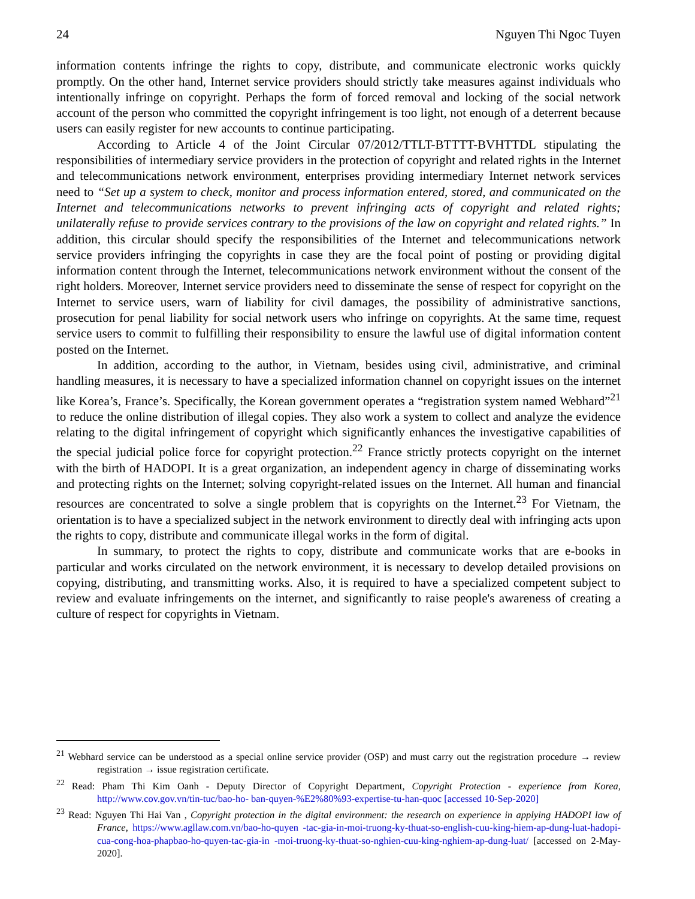24 Nguyen Thi Ngoc Tuyen
information contents infringe the rights to copy, distribute, and communicate electronic works quickly promptly. On the other hand, Internet service providers should strictly take measures against individuals who intentionally infringe on copyright. Perhaps the form of forced removal and locking of the social network account of the person who committed the copyright infringement is too light, not enough of a deterrent because users can easily register for new accounts to continue participating.
According to Article 4 of the Joint Circular 07/2012/TTLT-BTTTT-BVHTTDL stipulating the responsibilities of intermediary service providers in the protection of copyright and related rights in the Internet and telecommunications network environment, enterprises providing intermediary Internet network services need to “Set up a system to check, monitor and process information entered, stored, and communicated on the Internet and telecommunications networks to prevent infringing acts of copyright and related rights; unilaterally refuse to provide services contrary to the provisions of the law on copyright and related rights.” In addition, this circular should specify the responsibilities of the Internet and telecommunications network service providers infringing the copyrights in case they are the focal point of posting or providing digital information content through the Internet, telecommunications network environment without the consent of the right holders. Moreover, Internet service providers need to disseminate the sense of respect for copyright on the Internet to service users, warn of liability for civil damages, the possibility of administrative sanctions, prosecution for penal liability for social network users who infringe on copyrights. At the same time, request service users to commit to fulfilling their responsibility to ensure the lawful use of digital information content posted on the Internet.
In addition, according to the author, in Vietnam, besides using civil, administrative, and criminal handling measures, it is necessary to have a specialized information channel on copyright issues on the internet like Korea’s, France’s. Specifically, the Korean government operates a “registration system named Webhard”<sup>21</sup> to reduce the online distribution of illegal copies. They also work a system to collect and analyze the evidence relating to the digital infringement of copyright which significantly enhances the investigative capabilities of the special judicial police force for copyright protection.<sup>22</sup> France strictly protects copyright on the internet with the birth of HADOPI. It is a great organization, an independent agency in charge of disseminating works and protecting rights on the Internet; solving copyright-related issues on the Internet. All human and financial resources are concentrated to solve a single problem that is copyrights on the Internet.<sup>23</sup> For Vietnam, the orientation is to have a specialized subject in the network environment to directly deal with infringing acts upon the rights to copy, distribute and communicate illegal works in the form of digital.
In summary, to protect the rights to copy, distribute and communicate works that are e-books in particular and works circulated on the network environment, it is necessary to develop detailed provisions on copying, distributing, and transmitting works. Also, it is required to have a specialized competent subject to review and evaluate infringements on the internet, and significantly to raise people's awareness of creating a culture of respect for copyrights in Vietnam.
<sup>21</sup> Webhard service can be understood as a special online service provider (OSP) and must carry out the registration procedure → review registration → issue registration certificate.
<sup>22</sup> Read: Pham Thi Kim Oanh - Deputy Director of Copyright Department, Copyright Protection - experience from Korea, http://www.cov.gov.vn/tin-tuc/bao-ho- ban-quyen-%E2%80%93-expertise-tu-han-quoc [accessed 10-Sep-2020]
<sup>23</sup> Read: Nguyen Thi Hai Van , Copyright protection in the digital environment: the research on experience in applying HADOPI law of France, https://www.agllaw.com.vn/bao-ho-quyen -tac-gia-in-moi-truong-ky-thuat-so-english-cuu-king-hiem-ap-dung-luat-hadopi-cua-cong-hoa-phapbao-ho-quyen-tac-gia-in -moi-truong-ky-thuat-so-nghien-cuu-king-nghiem-ap-dung-luat/ [accessed on 2-May-2020].